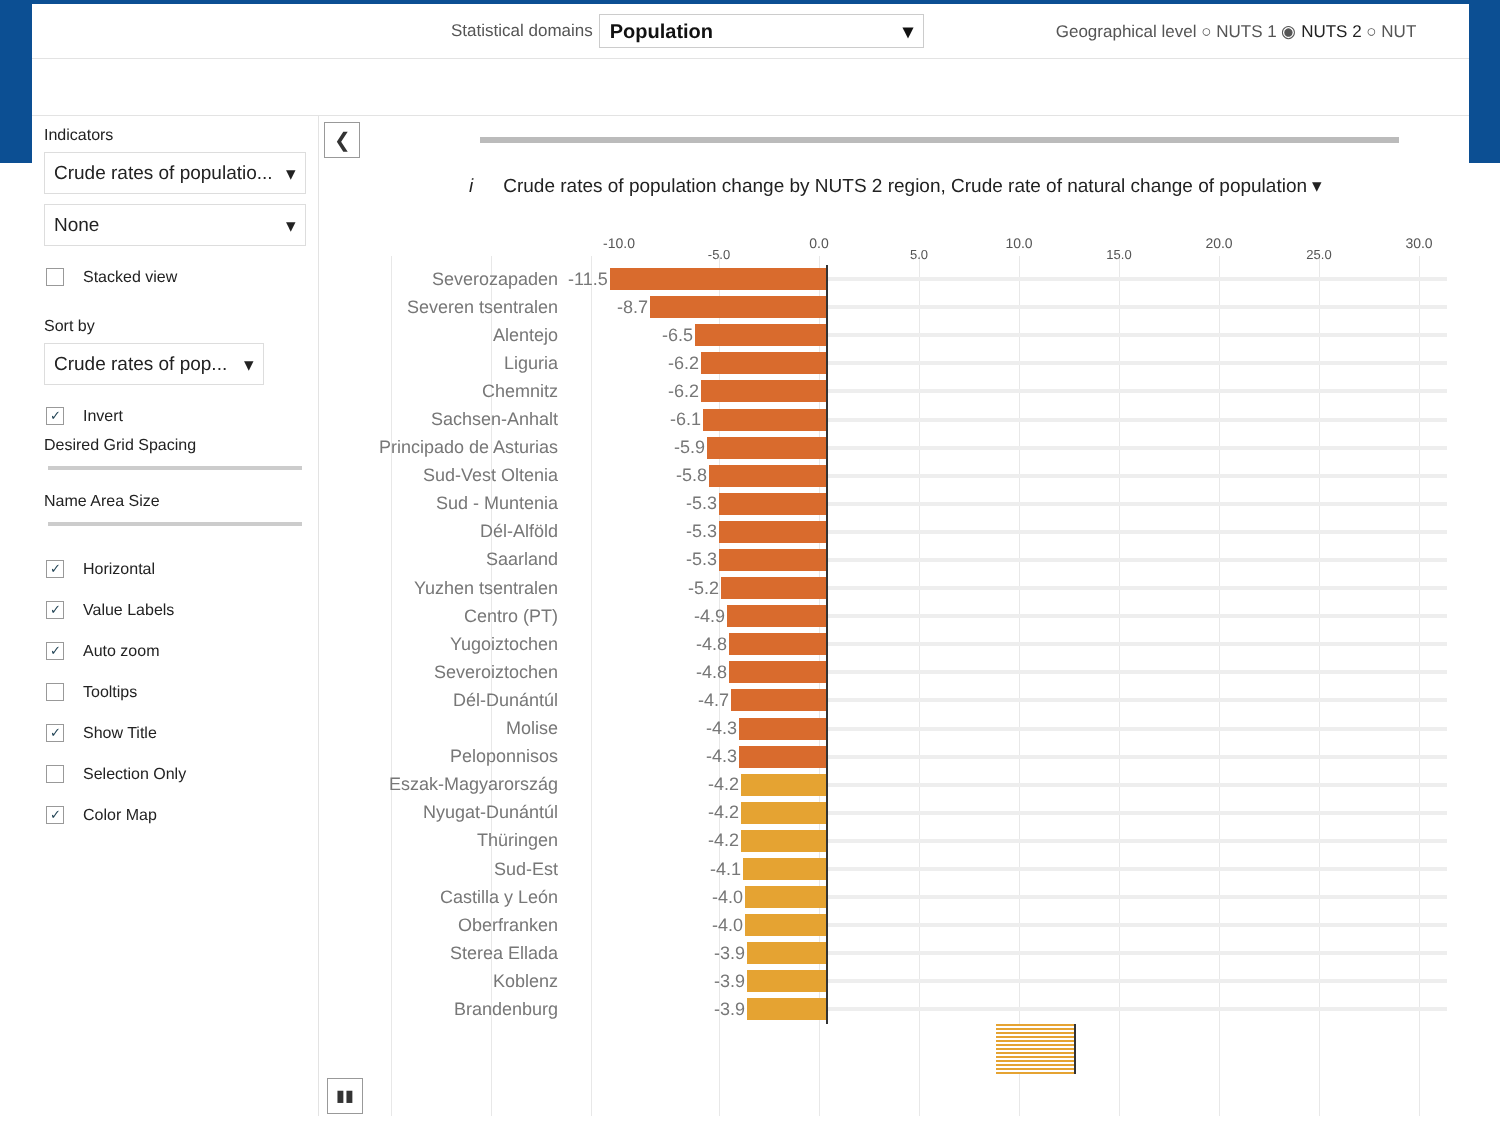Statistical domains
Population ▾
Geographical level ○ NUTS 1 ◉ NUTS 2 ○ NUT
Indicators
Crude rates of populatio... ▾
None ▾
Stacked view
Sort by
Crude rates of pop... ▾
✓ Invert
Desired Grid Spacing
Name Area Size
✓ Horizontal
✓ Value Labels
✓ Auto zoom
Tooltips
✓ Show Title
Selection Only
✓ Color Map
❮
i Crude rates of population change by NUTS 2 region, Crude rate of natural change of population ▾
-10.0 -5.0 0.0 5.0 10.0 15.0 20.0 25.0 30.0
Severozapaden
-11.5
Severen tsentralen
-8.7
Alentejo
-6.5
Liguria
-6.2
Chemnitz
-6.2
Sachsen-Anhalt
-6.1
Principado de Asturias
-5.9
Sud-Vest Oltenia
-5.8
Sud - Muntenia
-5.3
Dél-Alföld
-5.3
Saarland
-5.3
Yuzhen tsentralen
-5.2
Centro (PT)
-4.9
Yugoiztochen
-4.8
Severoiztochen
-4.8
Dél-Dunántúl
-4.7
Molise
-4.3
Peloponnisos
-4.3
Eszak-Magyarország
-4.2
Nyugat-Dunántúl
-4.2
Thüringen
-4.2
Sud-Est
-4.1
Castilla y León
-4.0
Oberfranken
-4.0
Sterea Ellada
-3.9
Koblenz
-3.9
Brandenburg
-3.9
▮▮